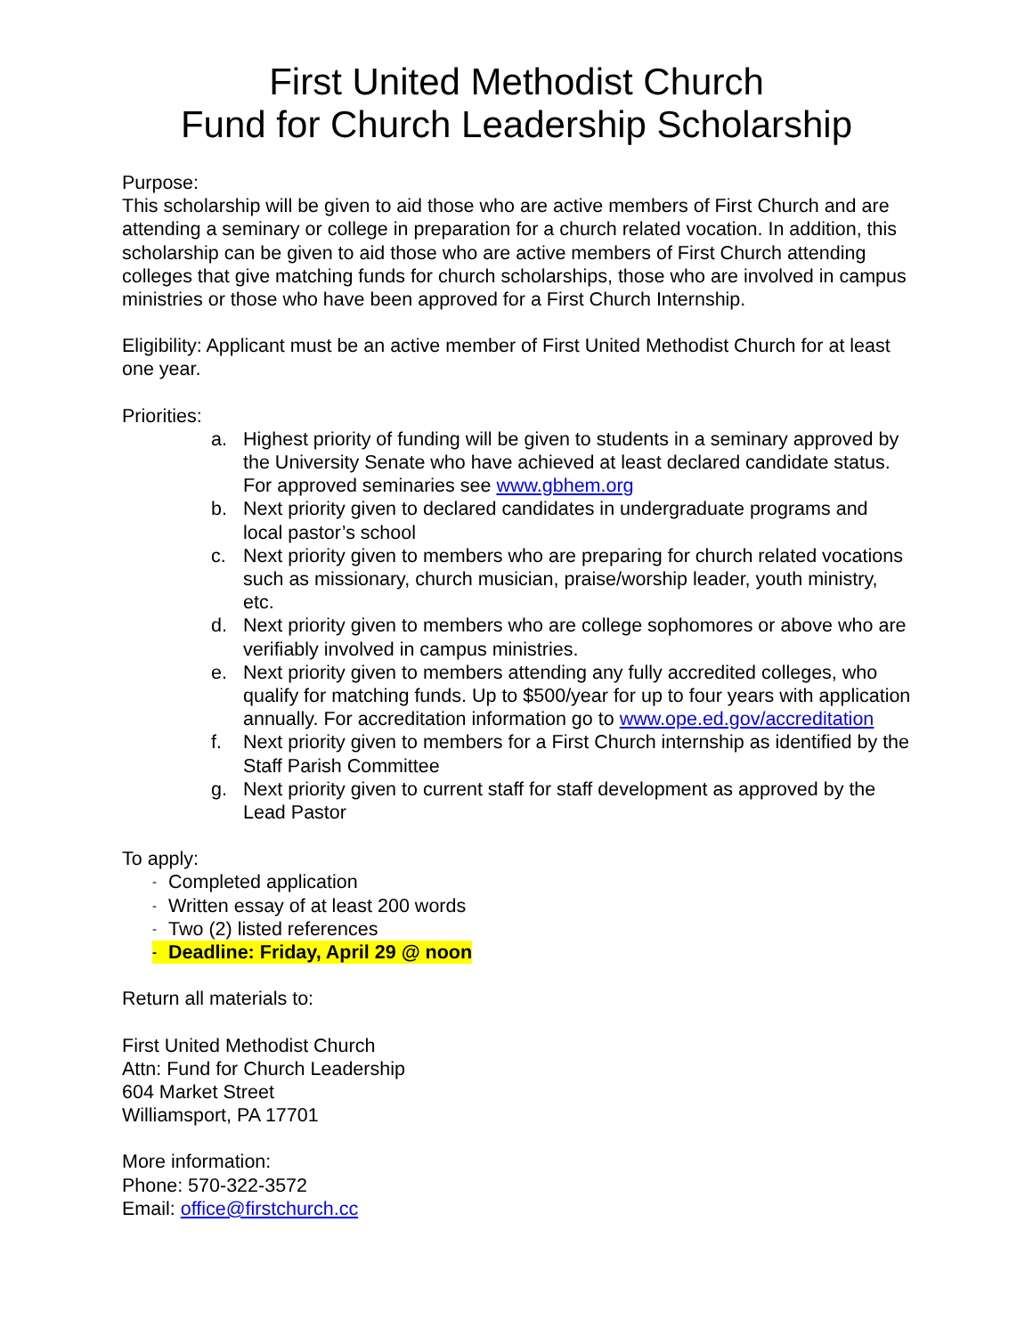First United Methodist Church
Fund for Church Leadership Scholarship
Purpose:
This scholarship will be given to aid those who are active members of First Church and are attending a seminary or college in preparation for a church related vocation. In addition, this scholarship can be given to aid those who are active members of First Church attending colleges that give matching funds for church scholarships, those who are involved in campus ministries or those who have been approved for a First Church Internship.
Eligibility: Applicant must be an active member of First United Methodist Church for at least one year.
Priorities:
a. Highest priority of funding will be given to students in a seminary approved by the University Senate who have achieved at least declared candidate status. For approved seminaries see www.gbhem.org
b. Next priority given to declared candidates in undergraduate programs and local pastor’s school
c. Next priority given to members who are preparing for church related vocations such as missionary, church musician, praise/worship leader, youth ministry, etc.
d. Next priority given to members who are college sophomores or above who are verifiably involved in campus ministries.
e. Next priority given to members attending any fully accredited colleges, who qualify for matching funds. Up to $500/year for up to four years with application annually. For accreditation information go to www.ope.ed.gov/accreditation
f. Next priority given to members for a First Church internship as identified by the Staff Parish Committee
g. Next priority given to current staff for staff development as approved by the Lead Pastor
To apply:
- Completed application
- Written essay of at least 200 words
- Two (2) listed references
- Deadline: Friday, April 29 @ noon
Return all materials to:
First United Methodist Church
Attn: Fund for Church Leadership
604 Market Street
Williamsport, PA 17701
More information:
Phone: 570-322-3572
Email: office@firstchurch.cc